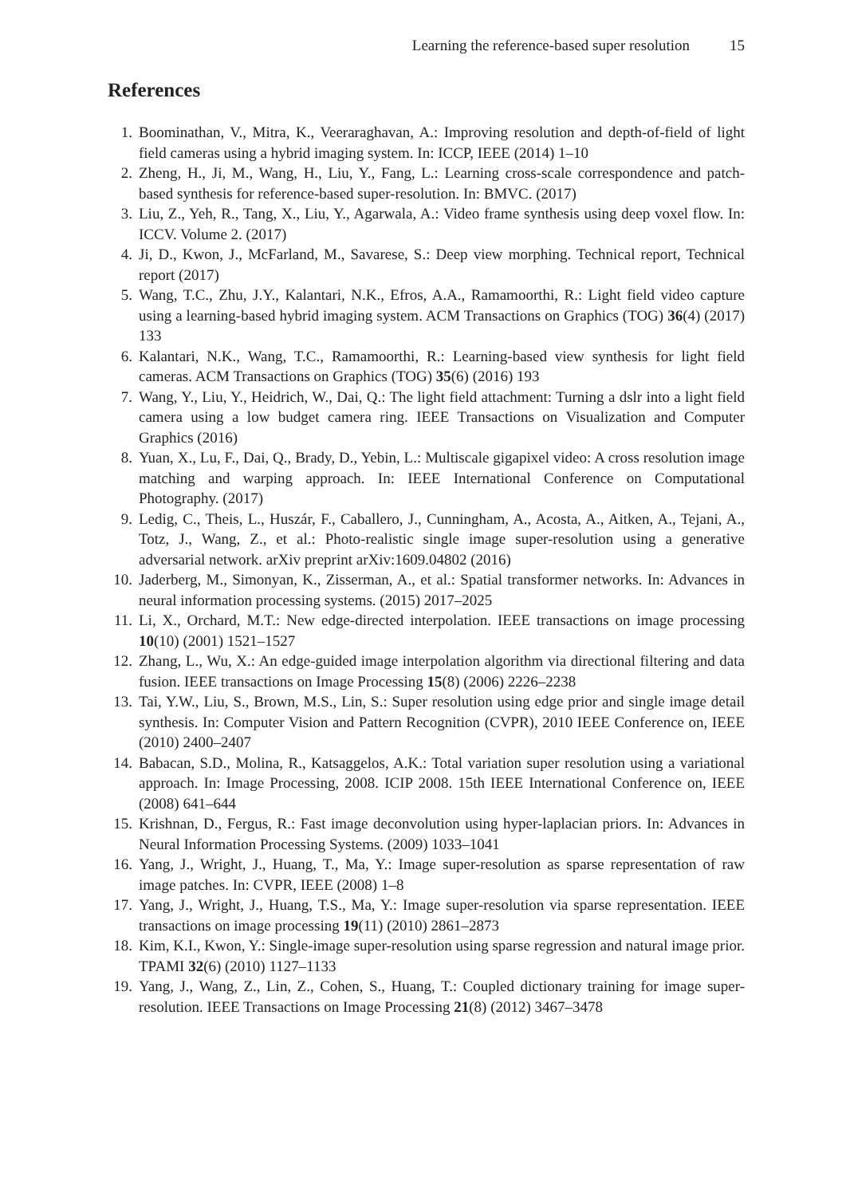Learning the reference-based super resolution 15
References
1. Boominathan, V., Mitra, K., Veeraraghavan, A.: Improving resolution and depth-of-field of light field cameras using a hybrid imaging system. In: ICCP, IEEE (2014) 1–10
2. Zheng, H., Ji, M., Wang, H., Liu, Y., Fang, L.: Learning cross-scale correspondence and patch-based synthesis for reference-based super-resolution. In: BMVC. (2017)
3. Liu, Z., Yeh, R., Tang, X., Liu, Y., Agarwala, A.: Video frame synthesis using deep voxel flow. In: ICCV. Volume 2. (2017)
4. Ji, D., Kwon, J., McFarland, M., Savarese, S.: Deep view morphing. Technical report, Technical report (2017)
5. Wang, T.C., Zhu, J.Y., Kalantari, N.K., Efros, A.A., Ramamoorthi, R.: Light field video capture using a learning-based hybrid imaging system. ACM Transactions on Graphics (TOG) 36(4) (2017) 133
6. Kalantari, N.K., Wang, T.C., Ramamoorthi, R.: Learning-based view synthesis for light field cameras. ACM Transactions on Graphics (TOG) 35(6) (2016) 193
7. Wang, Y., Liu, Y., Heidrich, W., Dai, Q.: The light field attachment: Turning a dslr into a light field camera using a low budget camera ring. IEEE Transactions on Visualization and Computer Graphics (2016)
8. Yuan, X., Lu, F., Dai, Q., Brady, D., Yebin, L.: Multiscale gigapixel video: A cross resolution image matching and warping approach. In: IEEE International Conference on Computational Photography. (2017)
9. Ledig, C., Theis, L., Huszár, F., Caballero, J., Cunningham, A., Acosta, A., Aitken, A., Tejani, A., Totz, J., Wang, Z., et al.: Photo-realistic single image super-resolution using a generative adversarial network. arXiv preprint arXiv:1609.04802 (2016)
10. Jaderberg, M., Simonyan, K., Zisserman, A., et al.: Spatial transformer networks. In: Advances in neural information processing systems. (2015) 2017–2025
11. Li, X., Orchard, M.T.: New edge-directed interpolation. IEEE transactions on image processing 10(10) (2001) 1521–1527
12. Zhang, L., Wu, X.: An edge-guided image interpolation algorithm via directional filtering and data fusion. IEEE transactions on Image Processing 15(8) (2006) 2226–2238
13. Tai, Y.W., Liu, S., Brown, M.S., Lin, S.: Super resolution using edge prior and single image detail synthesis. In: Computer Vision and Pattern Recognition (CVPR), 2010 IEEE Conference on, IEEE (2010) 2400–2407
14. Babacan, S.D., Molina, R., Katsaggelos, A.K.: Total variation super resolution using a variational approach. In: Image Processing, 2008. ICIP 2008. 15th IEEE International Conference on, IEEE (2008) 641–644
15. Krishnan, D., Fergus, R.: Fast image deconvolution using hyper-laplacian priors. In: Advances in Neural Information Processing Systems. (2009) 1033–1041
16. Yang, J., Wright, J., Huang, T., Ma, Y.: Image super-resolution as sparse representation of raw image patches. In: CVPR, IEEE (2008) 1–8
17. Yang, J., Wright, J., Huang, T.S., Ma, Y.: Image super-resolution via sparse representation. IEEE transactions on image processing 19(11) (2010) 2861–2873
18. Kim, K.I., Kwon, Y.: Single-image super-resolution using sparse regression and natural image prior. TPAMI 32(6) (2010) 1127–1133
19. Yang, J., Wang, Z., Lin, Z., Cohen, S., Huang, T.: Coupled dictionary training for image super-resolution. IEEE Transactions on Image Processing 21(8) (2012) 3467–3478